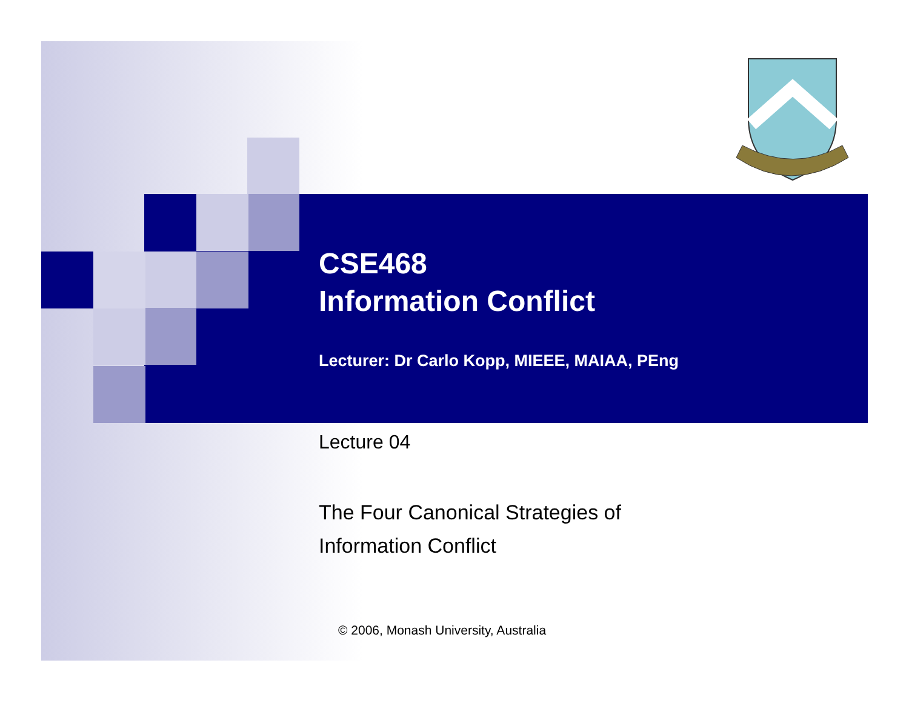CSE468
Information Conflict
Lecturer: Dr Carlo Kopp, MIEEE, MAIAA, PEng
Lecture 04
The Four Canonical Strategies of
Information Conflict
© 2006, Monash University, Australia